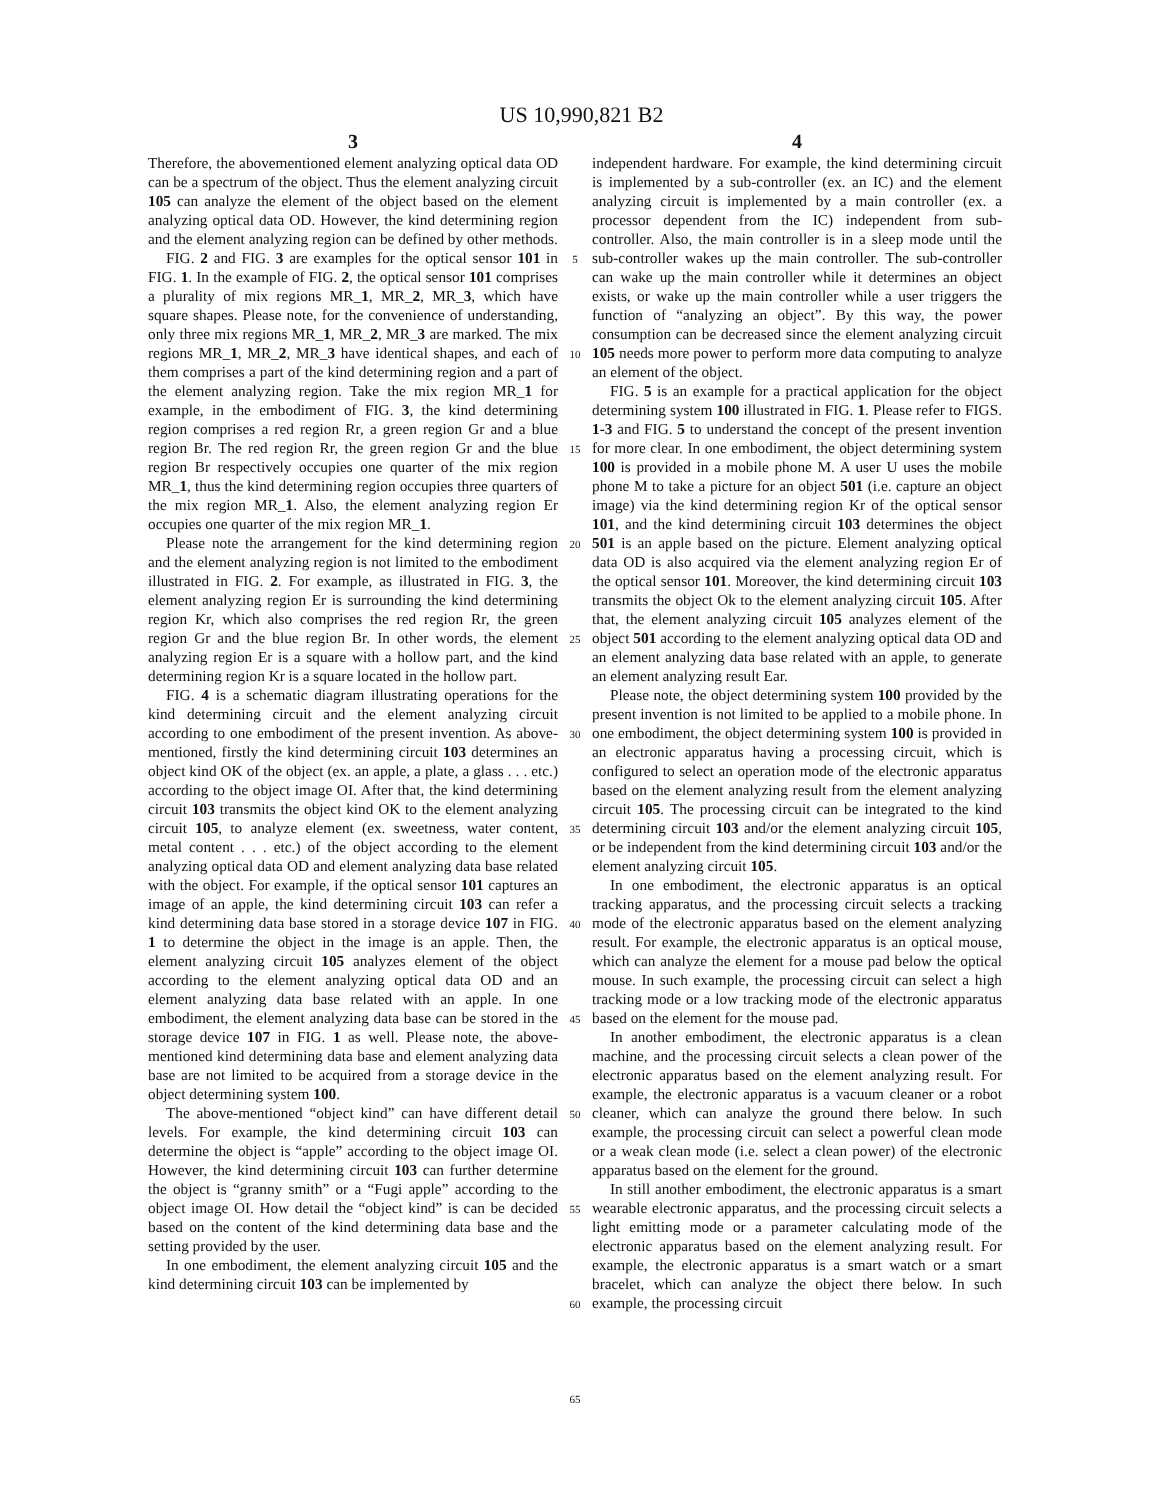US 10,990,821 B2
3
Therefore, the abovementioned element analyzing optical data OD can be a spectrum of the object. Thus the element analyzing circuit 105 can analyze the element of the object based on the element analyzing optical data OD. However, the kind determining region and the element analyzing region can be defined by other methods.
FIG. 2 and FIG. 3 are examples for the optical sensor 101 in FIG. 1. In the example of FIG. 2, the optical sensor 101 comprises a plurality of mix regions MR_1, MR_2, MR_3, which have square shapes. Please note, for the convenience of understanding, only three mix regions MR_1, MR_2, MR_3 are marked. The mix regions MR_1, MR_2, MR_3 have identical shapes, and each of them comprises a part of the kind determining region and a part of the element analyzing region. Take the mix region MR_1 for example, in the embodiment of FIG. 3, the kind determining region comprises a red region Rr, a green region Gr and a blue region Br. The red region Rr, the green region Gr and the blue region Br respectively occupies one quarter of the mix region MR_1, thus the kind determining region occupies three quarters of the mix region MR_1. Also, the element analyzing region Er occupies one quarter of the mix region MR_1.
Please note the arrangement for the kind determining region and the element analyzing region is not limited to the embodiment illustrated in FIG. 2. For example, as illustrated in FIG. 3, the element analyzing region Er is surrounding the kind determining region Kr, which also comprises the red region Rr, the green region Gr and the blue region Br. In other words, the element analyzing region Er is a square with a hollow part, and the kind determining region Kr is a square located in the hollow part.
FIG. 4 is a schematic diagram illustrating operations for the kind determining circuit and the element analyzing circuit according to one embodiment of the present invention. As above-mentioned, firstly the kind determining circuit 103 determines an object kind OK of the object (ex. an apple, a plate, a glass . . . etc.) according to the object image OI. After that, the kind determining circuit 103 transmits the object kind OK to the element analyzing circuit 105, to analyze element (ex. sweetness, water content, metal content . . . etc.) of the object according to the element analyzing optical data OD and element analyzing data base related with the object. For example, if the optical sensor 101 captures an image of an apple, the kind determining circuit 103 can refer a kind determining data base stored in a storage device 107 in FIG. 1 to determine the object in the image is an apple. Then, the element analyzing circuit 105 analyzes element of the object according to the element analyzing optical data OD and an element analyzing data base related with an apple. In one embodiment, the element analyzing data base can be stored in the storage device 107 in FIG. 1 as well. Please note, the above-mentioned kind determining data base and element analyzing data base are not limited to be acquired from a storage device in the object determining system 100.
The above-mentioned “object kind” can have different detail levels. For example, the kind determining circuit 103 can determine the object is “apple” according to the object image OI. However, the kind determining circuit 103 can further determine the object is “granny smith” or a “Fugi apple” according to the object image OI. How detail the “object kind” is can be decided based on the content of the kind determining data base and the setting provided by the user.
In one embodiment, the element analyzing circuit 105 and the kind determining circuit 103 can be implemented by
5
10
15
20
25
30
35
40
45
50
55
60
65
4
independent hardware. For example, the kind determining circuit is implemented by a sub-controller (ex. an IC) and the element analyzing circuit is implemented by a main controller (ex. a processor dependent from the IC) independent from sub-controller. Also, the main controller is in a sleep mode until the sub-controller wakes up the main controller. The sub-controller can wake up the main controller while it determines an object exists, or wake up the main controller while a user triggers the function of “analyzing an object”. By this way, the power consumption can be decreased since the element analyzing circuit 105 needs more power to perform more data computing to analyze an element of the object.
FIG. 5 is an example for a practical application for the object determining system 100 illustrated in FIG. 1. Please refer to FIGS. 1-3 and FIG. 5 to understand the concept of the present invention for more clear. In one embodiment, the object determining system 100 is provided in a mobile phone M. A user U uses the mobile phone M to take a picture for an object 501 (i.e. capture an object image) via the kind determining region Kr of the optical sensor 101, and the kind determining circuit 103 determines the object 501 is an apple based on the picture. Element analyzing optical data OD is also acquired via the element analyzing region Er of the optical sensor 101. Moreover, the kind determining circuit 103 transmits the object Ok to the element analyzing circuit 105. After that, the element analyzing circuit 105 analyzes element of the object 501 according to the element analyzing optical data OD and an element analyzing data base related with an apple, to generate an element analyzing result Ear.
Please note, the object determining system 100 provided by the present invention is not limited to be applied to a mobile phone. In one embodiment, the object determining system 100 is provided in an electronic apparatus having a processing circuit, which is configured to select an operation mode of the electronic apparatus based on the element analyzing result from the element analyzing circuit 105. The processing circuit can be integrated to the kind determining circuit 103 and/or the element analyzing circuit 105, or be independent from the kind determining circuit 103 and/or the element analyzing circuit 105.
In one embodiment, the electronic apparatus is an optical tracking apparatus, and the processing circuit selects a tracking mode of the electronic apparatus based on the element analyzing result. For example, the electronic apparatus is an optical mouse, which can analyze the element for a mouse pad below the optical mouse. In such example, the processing circuit can select a high tracking mode or a low tracking mode of the electronic apparatus based on the element for the mouse pad.
In another embodiment, the electronic apparatus is a clean machine, and the processing circuit selects a clean power of the electronic apparatus based on the element analyzing result. For example, the electronic apparatus is a vacuum cleaner or a robot cleaner, which can analyze the ground there below. In such example, the processing circuit can select a powerful clean mode or a weak clean mode (i.e. select a clean power) of the electronic apparatus based on the element for the ground.
In still another embodiment, the electronic apparatus is a smart wearable electronic apparatus, and the processing circuit selects a light emitting mode or a parameter calculating mode of the electronic apparatus based on the element analyzing result. For example, the electronic apparatus is a smart watch or a smart bracelet, which can analyze the object there below. In such example, the processing circuit